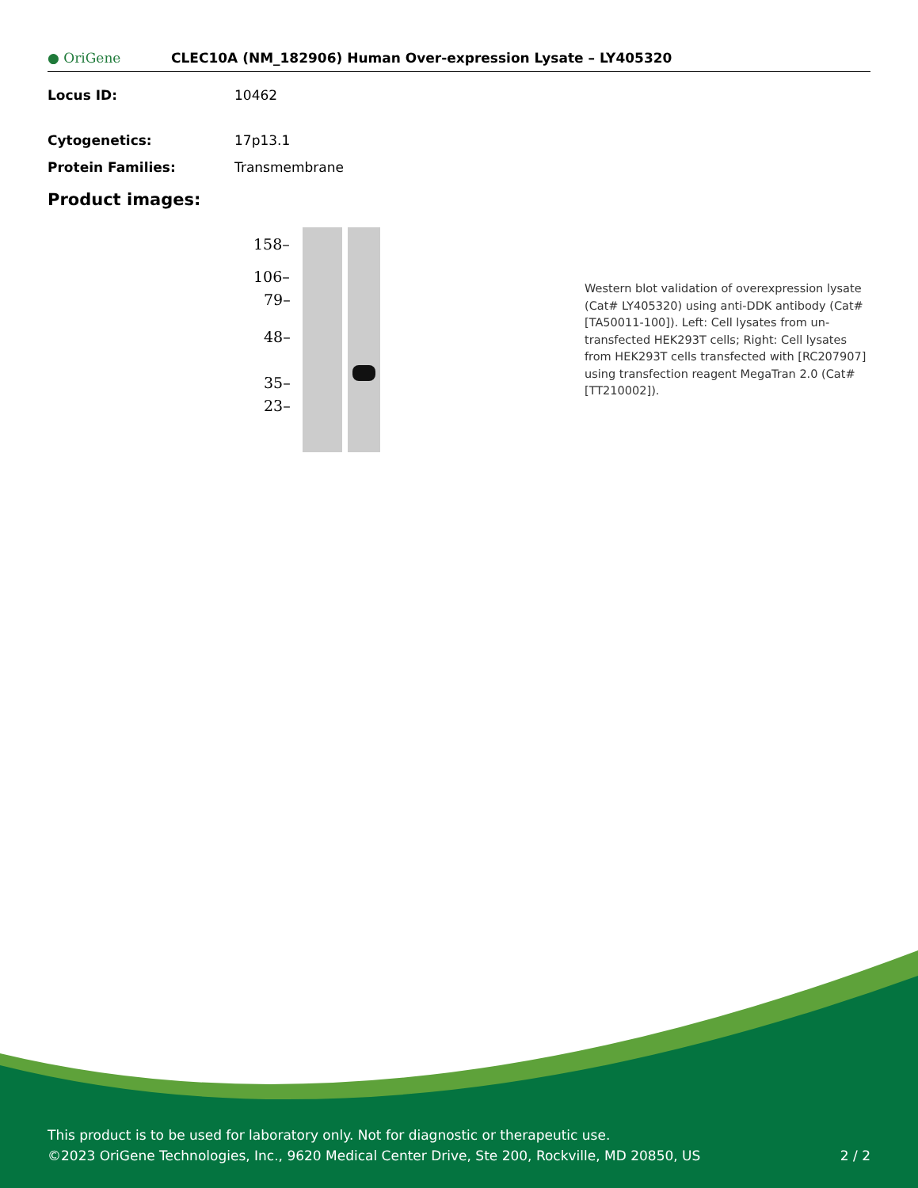● OriGene
CLEC10A (NM_182906) Human Over-expression Lysate – LY405320
Locus ID: 10462
Cytogenetics: 17p13.1
Protein Families: Transmembrane
Product images:
158–
106–
79–
48–
35–
23–
Western blot validation of overexpression lysate (Cat# LY405320) using anti-DDK antibody (Cat# [TA50011-100]). Left: Cell lysates from un-transfected HEK293T cells; Right: Cell lysates from HEK293T cells transfected with [RC207907] using transfection reagent MegaTran 2.0 (Cat# [TT210002]).
This product is to be used for laboratory only. Not for diagnostic or therapeutic use.
©2023 OriGene Technologies, Inc., 9620 Medical Center Drive, Ste 200, Rockville, MD 20850, US 2 / 2